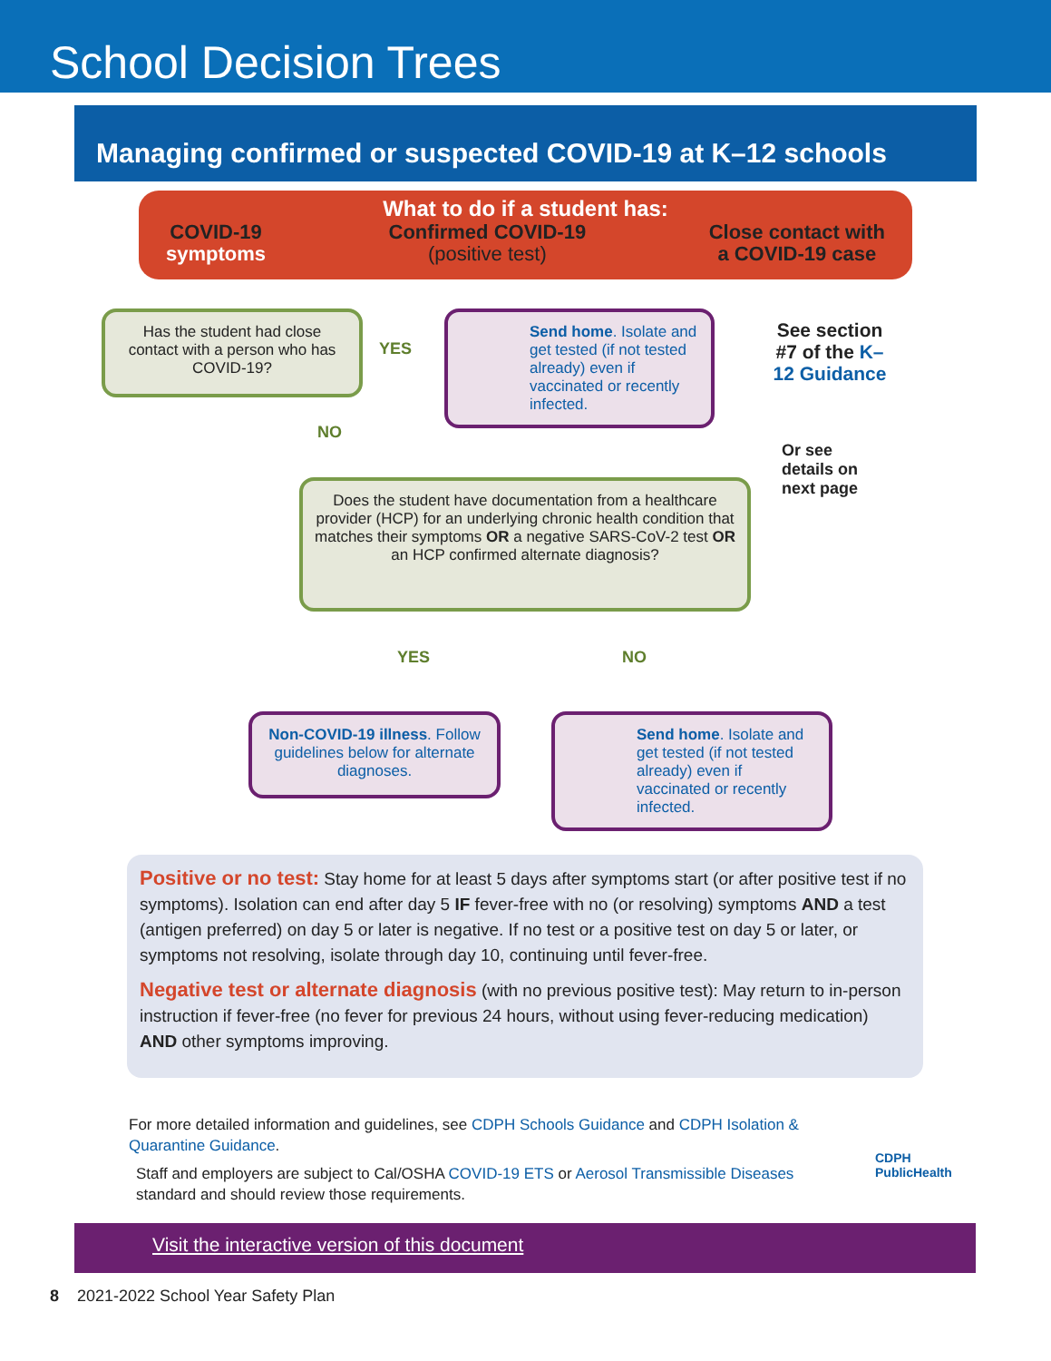School Decision Trees
Managing confirmed or suspected COVID-19 at K–12 schools
What to do if a student has:
COVID-19
symptoms
Confirmed COVID-19
(positive test)
Close contact with
a COVID-19 case
Has the student had close contact with a person who has COVID-19?
YES
Send home. Isolate and get tested (if not tested already) even if vaccinated or recently infected.
See section #7 of the K–12 Guidance
Or see
details on
next page
NO
Does the student have documentation from a healthcare provider (HCP) for an underlying chronic health condition that matches their symptoms OR a negative SARS-CoV-2 test OR an HCP confirmed alternate diagnosis?
YES NO
Non-COVID-19 illness. Follow guidelines below for alternate diagnoses.
Send home. Isolate and get tested (if not tested already) even if vaccinated or recently infected.
Positive or no test: Stay home for at least 5 days after symptoms start (or after positive test if no symptoms). Isolation can end after day 5 IF fever-free with no (or resolving) symptoms AND a test (antigen preferred) on day 5 or later is negative. If no test or a positive test on day 5 or later, or symptoms not resolving, isolate through day 10, continuing until fever-free.
Negative test or alternate diagnosis (with no previous positive test): May return to in-person instruction if fever-free (no fever for previous 24 hours, without using fever-reducing medication) AND other symptoms improving.
For more detailed information and guidelines, see CDPH Schools Guidance and CDPH Isolation & Quarantine Guidance.
Staff and employers are subject to Cal/OSHA COVID-19 ETS or Aerosol Transmissible Diseases standard and should review those requirements.
CDPH
PublicHealth
Visit the interactive version of this document
8 2021-2022 School Year Safety Plan